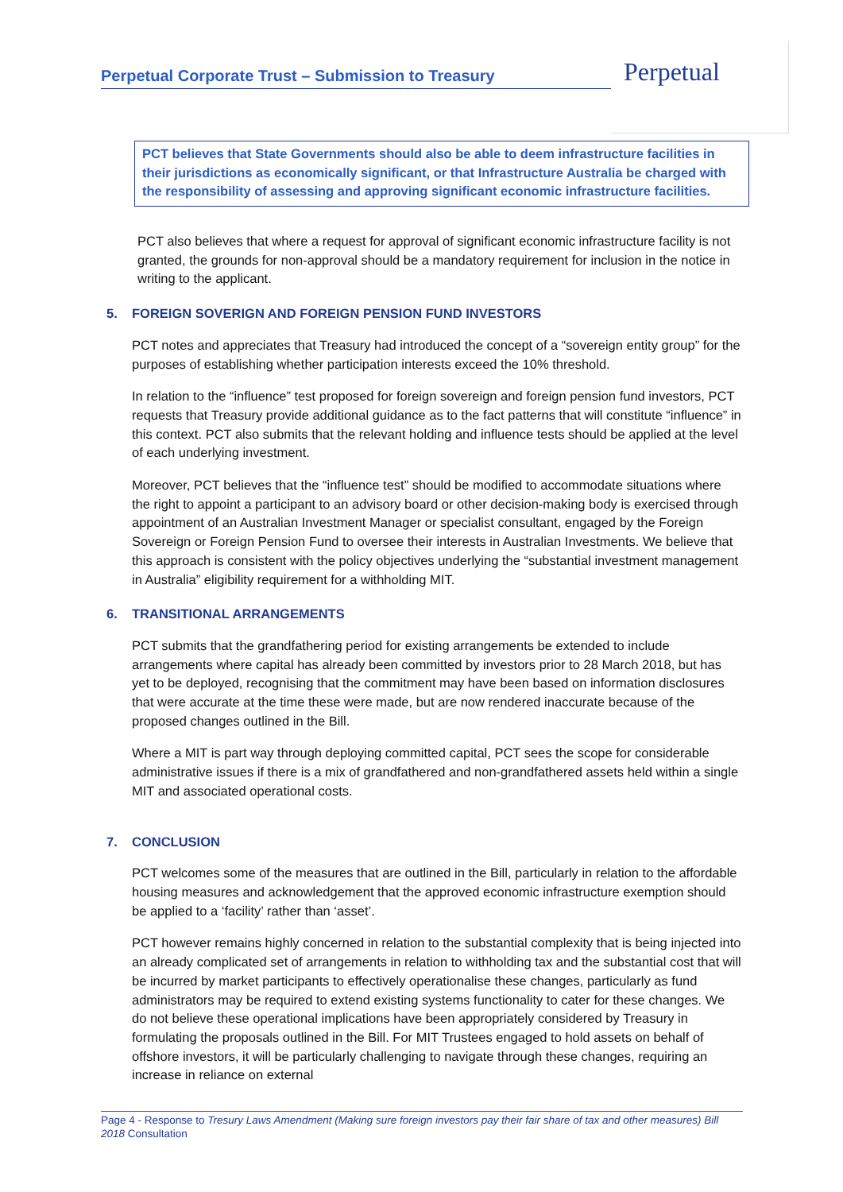Perpetual Corporate Trust – Submission to Treasury
Perpetual
PCT believes that State Governments should also be able to deem infrastructure facilities in their jurisdictions as economically significant, or that Infrastructure Australia be charged with the responsibility of assessing and approving significant economic infrastructure facilities.
PCT also believes that where a request for approval of significant economic infrastructure facility is not granted, the grounds for non-approval should be a mandatory requirement for inclusion in the notice in writing to the applicant.
5. FOREIGN SOVERIGN AND FOREIGN PENSION FUND INVESTORS
PCT notes and appreciates that Treasury had introduced the concept of a “sovereign entity group” for the purposes of establishing whether participation interests exceed the 10% threshold.
In relation to the “influence” test proposed for foreign sovereign and foreign pension fund investors, PCT requests that Treasury provide additional guidance as to the fact patterns that will constitute “influence” in this context. PCT also submits that the relevant holding and influence tests should be applied at the level of each underlying investment.
Moreover, PCT believes that the “influence test” should be modified to accommodate situations where the right to appoint a participant to an advisory board or other decision-making body is exercised through appointment of an Australian Investment Manager or specialist consultant, engaged by the Foreign Sovereign or Foreign Pension Fund to oversee their interests in Australian Investments. We believe that this approach is consistent with the policy objectives underlying the “substantial investment management in Australia” eligibility requirement for a withholding MIT.
6. TRANSITIONAL ARRANGEMENTS
PCT submits that the grandfathering period for existing arrangements be extended to include arrangements where capital has already been committed by investors prior to 28 March 2018, but has yet to be deployed, recognising that the commitment may have been based on information disclosures that were accurate at the time these were made, but are now rendered inaccurate because of the proposed changes outlined in the Bill.
Where a MIT is part way through deploying committed capital, PCT sees the scope for considerable administrative issues if there is a mix of grandfathered and non-grandfathered assets held within a single MIT and associated operational costs.
7. CONCLUSION
PCT welcomes some of the measures that are outlined in the Bill, particularly in relation to the affordable housing measures and acknowledgement that the approved economic infrastructure exemption should be applied to a ‘facility’ rather than ‘asset’.
PCT however remains highly concerned in relation to the substantial complexity that is being injected into an already complicated set of arrangements in relation to withholding tax and the substantial cost that will be incurred by market participants to effectively operationalise these changes, particularly as fund administrators may be required to extend existing systems functionality to cater for these changes. We do not believe these operational implications have been appropriately considered by Treasury in formulating the proposals outlined in the Bill. For MIT Trustees engaged to hold assets on behalf of offshore investors, it will be particularly challenging to navigate through these changes, requiring an increase in reliance on external
Page 4 - Response to Tresury Laws Amendment (Making sure foreign investors pay their fair share of tax and other measures) Bill 2018 Consultation